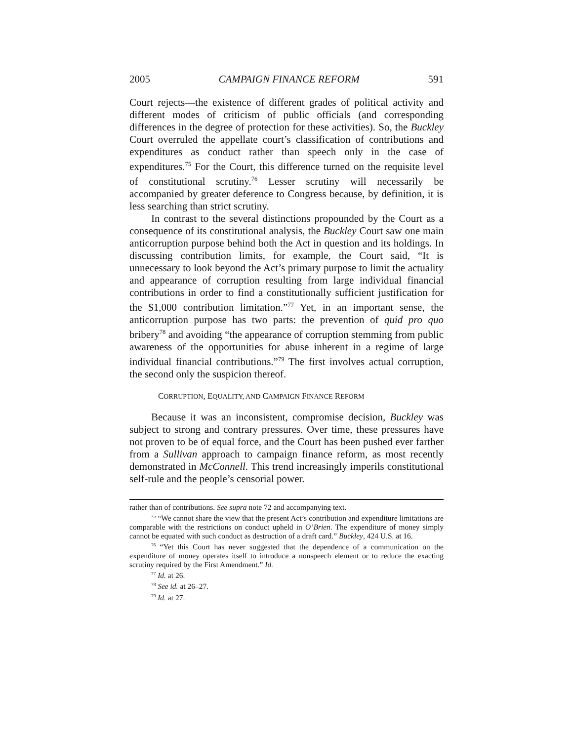2005 CAMPAIGN FINANCE REFORM 591
Court rejects—the existence of different grades of political activity and different modes of criticism of public officials (and corresponding differences in the degree of protection for these activities). So, the Buckley Court overruled the appellate court’s classification of contributions and expenditures as conduct rather than speech only in the case of expenditures.<sup>75</sup> For the Court, this difference turned on the requisite level of constitutional scrutiny.<sup>76</sup> Lesser scrutiny will necessarily be accompanied by greater deference to Congress because, by definition, it is less searching than strict scrutiny.
In contrast to the several distinctions propounded by the Court as a consequence of its constitutional analysis, the Buckley Court saw one main anticorruption purpose behind both the Act in question and its holdings. In discussing contribution limits, for example, the Court said, “It is unnecessary to look beyond the Act’s primary purpose to limit the actuality and appearance of corruption resulting from large individual financial contributions in order to find a constitutionally sufficient justification for the $1,000 contribution limitation.”<sup>77</sup> Yet, in an important sense, the anticorruption purpose has two parts: the prevention of quid pro quo bribery<sup>78</sup> and avoiding “the appearance of corruption stemming from public awareness of the opportunities for abuse inherent in a regime of large individual financial contributions.”<sup>79</sup> The first involves actual corruption, the second only the suspicion thereof.
CORRUPTION, EQUALITY, AND CAMPAIGN FINANCE REFORM
Because it was an inconsistent, compromise decision, Buckley was subject to strong and contrary pressures. Over time, these pressures have not proven to be of equal force, and the Court has been pushed ever farther from a Sullivan approach to campaign finance reform, as most recently demonstrated in McConnell. This trend increasingly imperils constitutional self-rule and the people’s censorial power.
rather than of contributions. See supra note 72 and accompanying text.
<sup>75</sup> “We cannot share the view that the present Act’s contribution and expenditure limitations are comparable with the restrictions on conduct upheld in O’Brien. The expenditure of money simply cannot be equated with such conduct as destruction of a draft card.” Buckley, 424 U.S. at 16.
<sup>76</sup> “Yet this Court has never suggested that the dependence of a communication on the expenditure of money operates itself to introduce a nonspeech element or to reduce the exacting scrutiny required by the First Amendment.” Id.
<sup>77</sup> Id. at 26.
<sup>78</sup> See id. at 26–27.
<sup>79</sup> Id. at 27.